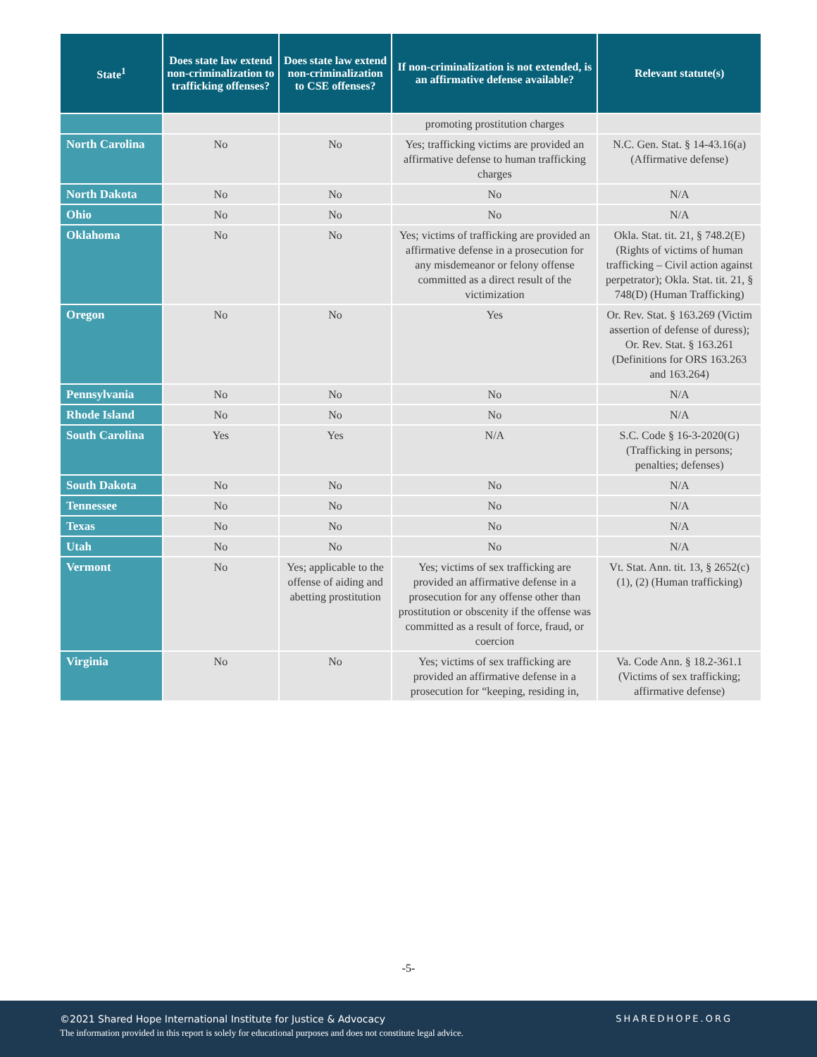| State<sup>1</sup> | Does state law extend non-criminalization to trafficking offenses? | Does state law extend non-criminalization to CSE offenses? | If non-criminalization is not extended, is an affirmative defense available? | Relevant statute(s) |
| --- | --- | --- | --- | --- |
| | | | promoting prostitution charges | |
| North Carolina | No | No | Yes; trafficking victims are provided an affirmative defense to human trafficking charges | N.C. Gen. Stat. § 14-43.16(a) (Affirmative defense) |
| North Dakota | No | No | No | N/A |
| Ohio | No | No | No | N/A |
| Oklahoma | No | No | Yes; victims of trafficking are provided an affirmative defense in a prosecution for any misdemeanor or felony offense committed as a direct result of the victimization | Okla. Stat. tit. 21, § 748.2(E) (Rights of victims of human trafficking – Civil action against perpetrator); Okla. Stat. tit. 21, § 748(D) (Human Trafficking) |
| Oregon | No | No | Yes | Or. Rev. Stat. § 163.269 (Victim assertion of defense of duress); Or. Rev. Stat. § 163.261 (Definitions for ORS 163.263 and 163.264) |
| Pennsylvania | No | No | No | N/A |
| Rhode Island | No | No | No | N/A |
| South Carolina | Yes | Yes | N/A | S.C. Code § 16-3-2020(G) (Trafficking in persons; penalties; defenses) |
| South Dakota | No | No | No | N/A |
| Tennessee | No | No | No | N/A |
| Texas | No | No | No | N/A |
| Utah | No | No | No | N/A |
| Vermont | No | Yes; applicable to the offense of aiding and abetting prostitution | Yes; victims of sex trafficking are provided an affirmative defense in a prosecution for any offense other than prostitution or obscenity if the offense was committed as a result of force, fraud, or coercion | Vt. Stat. Ann. tit. 13, § 2652(c)(1), (2) (Human trafficking) |
| Virginia | No | No | Yes; victims of sex trafficking are provided an affirmative defense in a prosecution for “keeping, residing in, | Va. Code Ann. § 18.2-361.1 (Victims of sex trafficking; affirmative defense) |
-5-
©2021 Shared Hope International Institute for Justice & Advocacy
The information provided in this report is solely for educational purposes and does not constitute legal advice.
SHAREDHOPE.ORG